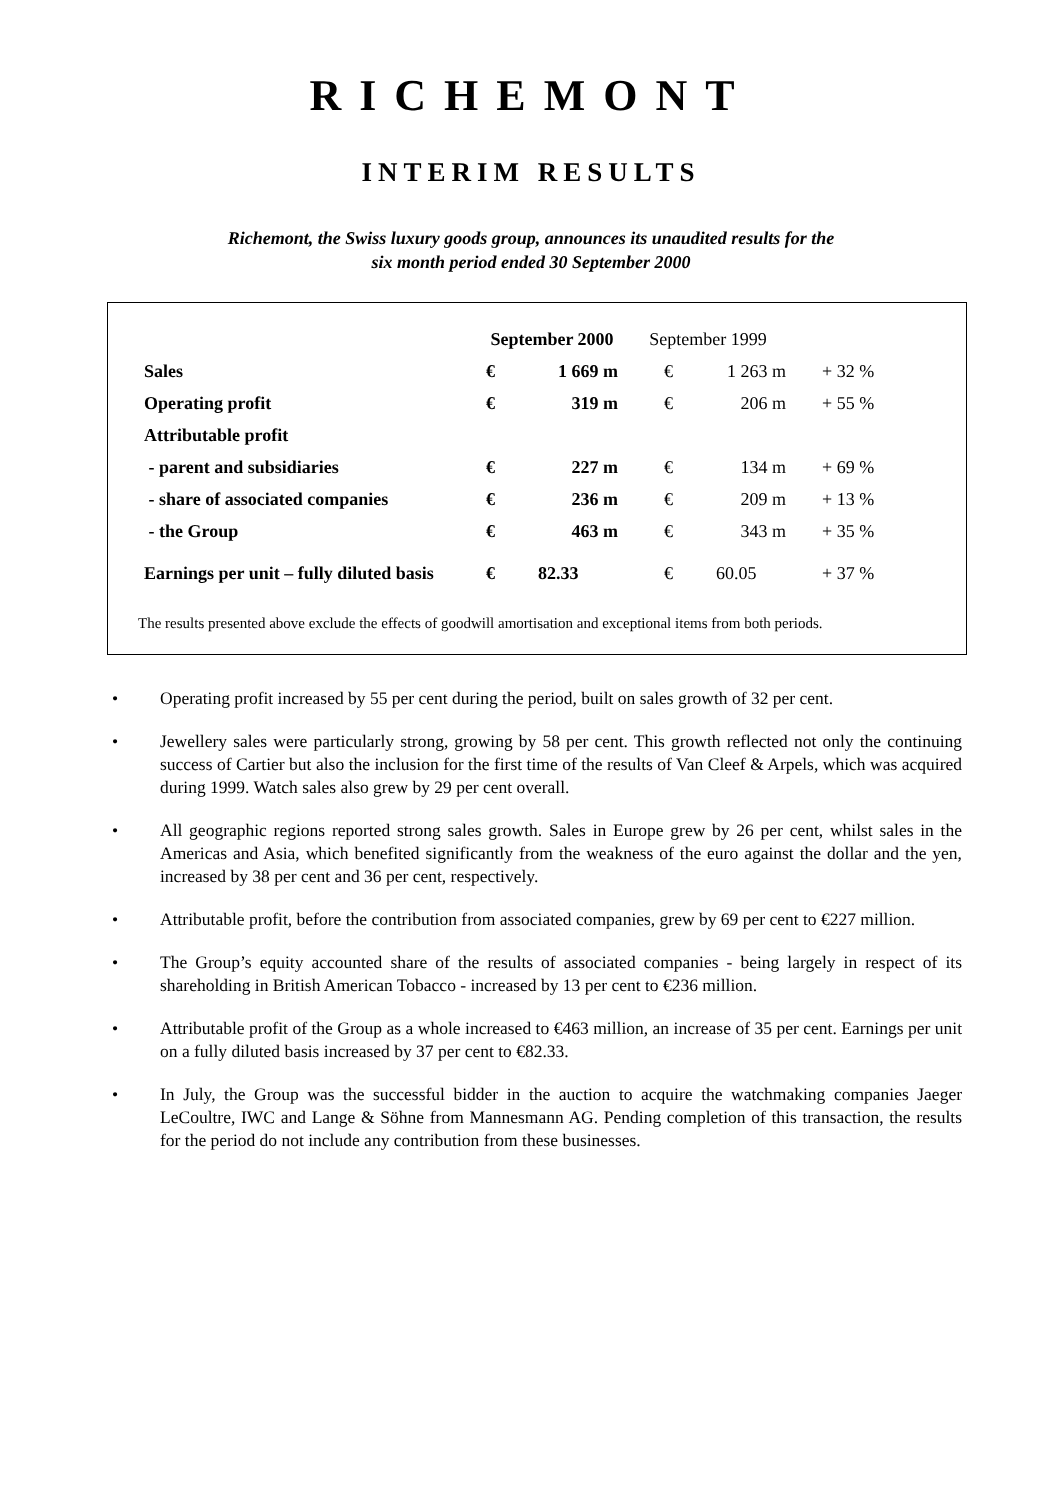RICHEMONT
INTERIM RESULTS
Richemont, the Swiss luxury goods group, announces its unaudited results for the
six month period ended 30 September 2000
| | September 2000 | | September 1999 | | |
| --- | --- | --- | --- | --- | --- |
| Sales | € | 1 669 m | € | 1 263 m | + 32 % |
| Operating profit | € | 319 m | € | 206 m | + 55 % |
| Attributable profit | | | | | |
| - parent and subsidiaries | € | 227 m | € | 134 m | + 69 % |
| - share of associated companies | € | 236 m | € | 209 m | + 13 % |
| - the Group | € | 463 m | € | 343 m | + 35 % |
| Earnings per unit – fully diluted basis | € | 82.33 | € | 60.05 | + 37 % |
The results presented above exclude the effects of goodwill amortisation and exceptional items from both periods.
• Operating profit increased by 55 per cent during the period, built on sales growth of 32 per cent.
• Jewellery sales were particularly strong, growing by 58 per cent. This growth reflected not only the continuing success of Cartier but also the inclusion for the first time of the results of Van Cleef & Arpels, which was acquired during 1999. Watch sales also grew by 29 per cent overall.
• All geographic regions reported strong sales growth. Sales in Europe grew by 26 per cent, whilst sales in the Americas and Asia, which benefited significantly from the weakness of the euro against the dollar and the yen, increased by 38 per cent and 36 per cent, respectively.
• Attributable profit, before the contribution from associated companies, grew by 69 per cent to €227 million.
• The Group’s equity accounted share of the results of associated companies - being largely in respect of its shareholding in British American Tobacco - increased by 13 per cent to €236 million.
• Attributable profit of the Group as a whole increased to €463 million, an increase of 35 per cent. Earnings per unit on a fully diluted basis increased by 37 per cent to €82.33.
• In July, the Group was the successful bidder in the auction to acquire the watchmaking companies Jaeger LeCoultre, IWC and Lange & Söhne from Mannesmann AG. Pending completion of this transaction, the results for the period do not include any contribution from these businesses.